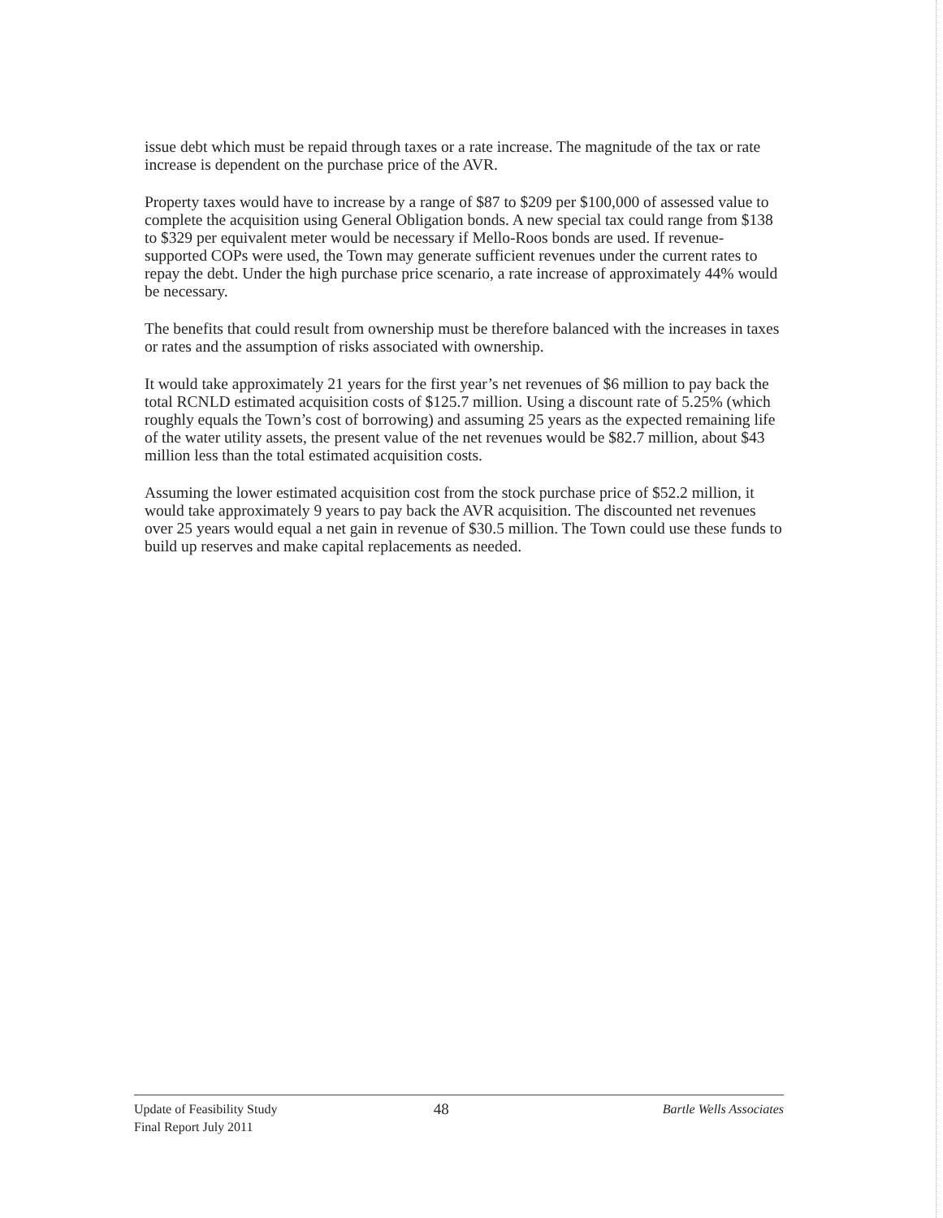issue debt which must be repaid through taxes or a rate increase. The magnitude of the tax or rate increase is dependent on the purchase price of the AVR.
Property taxes would have to increase by a range of $87 to $209 per $100,000 of assessed value to complete the acquisition using General Obligation bonds. A new special tax could range from $138 to $329 per equivalent meter would be necessary if Mello-Roos bonds are used. If revenue-supported COPs were used, the Town may generate sufficient revenues under the current rates to repay the debt. Under the high purchase price scenario, a rate increase of approximately 44% would be necessary.
The benefits that could result from ownership must be therefore balanced with the increases in taxes or rates and the assumption of risks associated with ownership.
It would take approximately 21 years for the first year’s net revenues of $6 million to pay back the total RCNLD estimated acquisition costs of $125.7 million. Using a discount rate of 5.25% (which roughly equals the Town’s cost of borrowing) and assuming 25 years as the expected remaining life of the water utility assets, the present value of the net revenues would be $82.7 million, about $43 million less than the total estimated acquisition costs.
Assuming the lower estimated acquisition cost from the stock purchase price of $52.2 million, it would take approximately 9 years to pay back the AVR acquisition. The discounted net revenues over 25 years would equal a net gain in revenue of $30.5 million. The Town could use these funds to build up reserves and make capital replacements as needed.
Update of Feasibility Study
Final Report July 2011
48
Bartle Wells Associates